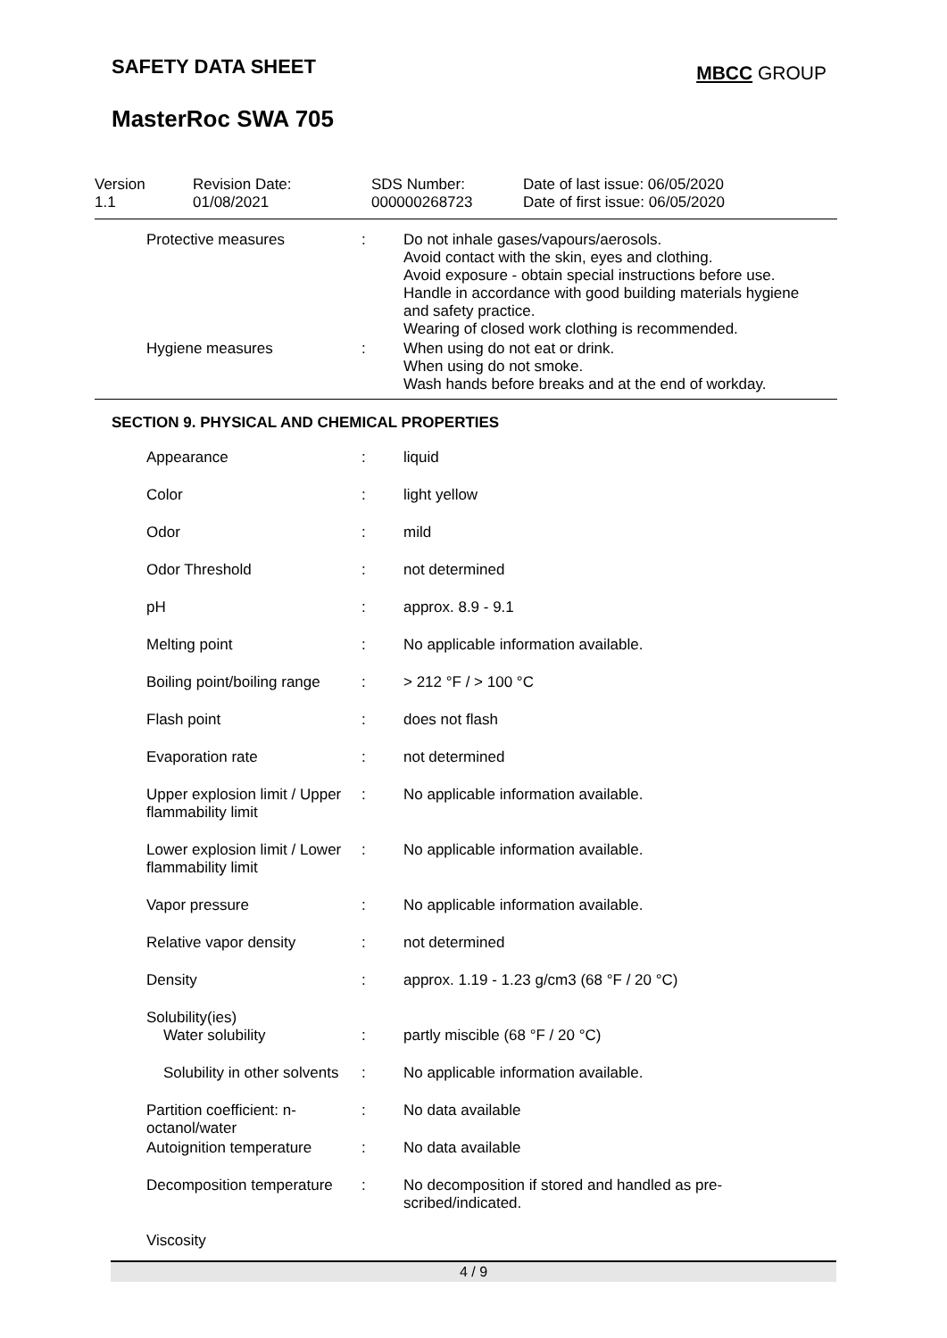SAFETY DATA SHEET
MBCC GROUP
MasterRoc SWA 705
| Version 1.1 | Revision Date: 01/08/2021 | SDS Number: 000000268723 | Date of last issue: 06/05/2020 Date of first issue: 06/05/2020 |
| Protective measures | : | Do not inhale gases/vapours/aerosols. Avoid contact with the skin, eyes and clothing. Avoid exposure - obtain special instructions before use. Handle in accordance with good building materials hygiene and safety practice. Wearing of closed work clothing is recommended. |
| Hygiene measures | : | When using do not eat or drink. When using do not smoke. Wash hands before breaks and at the end of workday. |
SECTION 9. PHYSICAL AND CHEMICAL PROPERTIES
| Appearance | : | liquid |
| Color | : | light yellow |
| Odor | : | mild |
| Odor Threshold | : | not determined |
| pH | : | approx. 8.9 - 9.1 |
| Melting point | : | No applicable information available. |
| Boiling point/boiling range | : | > 212 °F / > 100 °C |
| Flash point | : | does not flash |
| Evaporation rate | : | not determined |
| Upper explosion limit / Upper flammability limit | : | No applicable information available. |
| Lower explosion limit / Lower flammability limit | : | No applicable information available. |
| Vapor pressure | : | No applicable information available. |
| Relative vapor density | : | not determined |
| Density | : | approx. 1.19 - 1.23 g/cm3 (68 °F / 20 °C) |
| Solubility(ies) Water solubility | : | partly miscible (68 °F / 20 °C) |
| Solubility in other solvents | : | No applicable information available. |
| Partition coefficient: n-octanol/water | : | No data available |
| Autoignition temperature | : | No data available |
| Decomposition temperature | : | No decomposition if stored and handled as pre-scribed/indicated. |
| Viscosity | | |
4 / 9